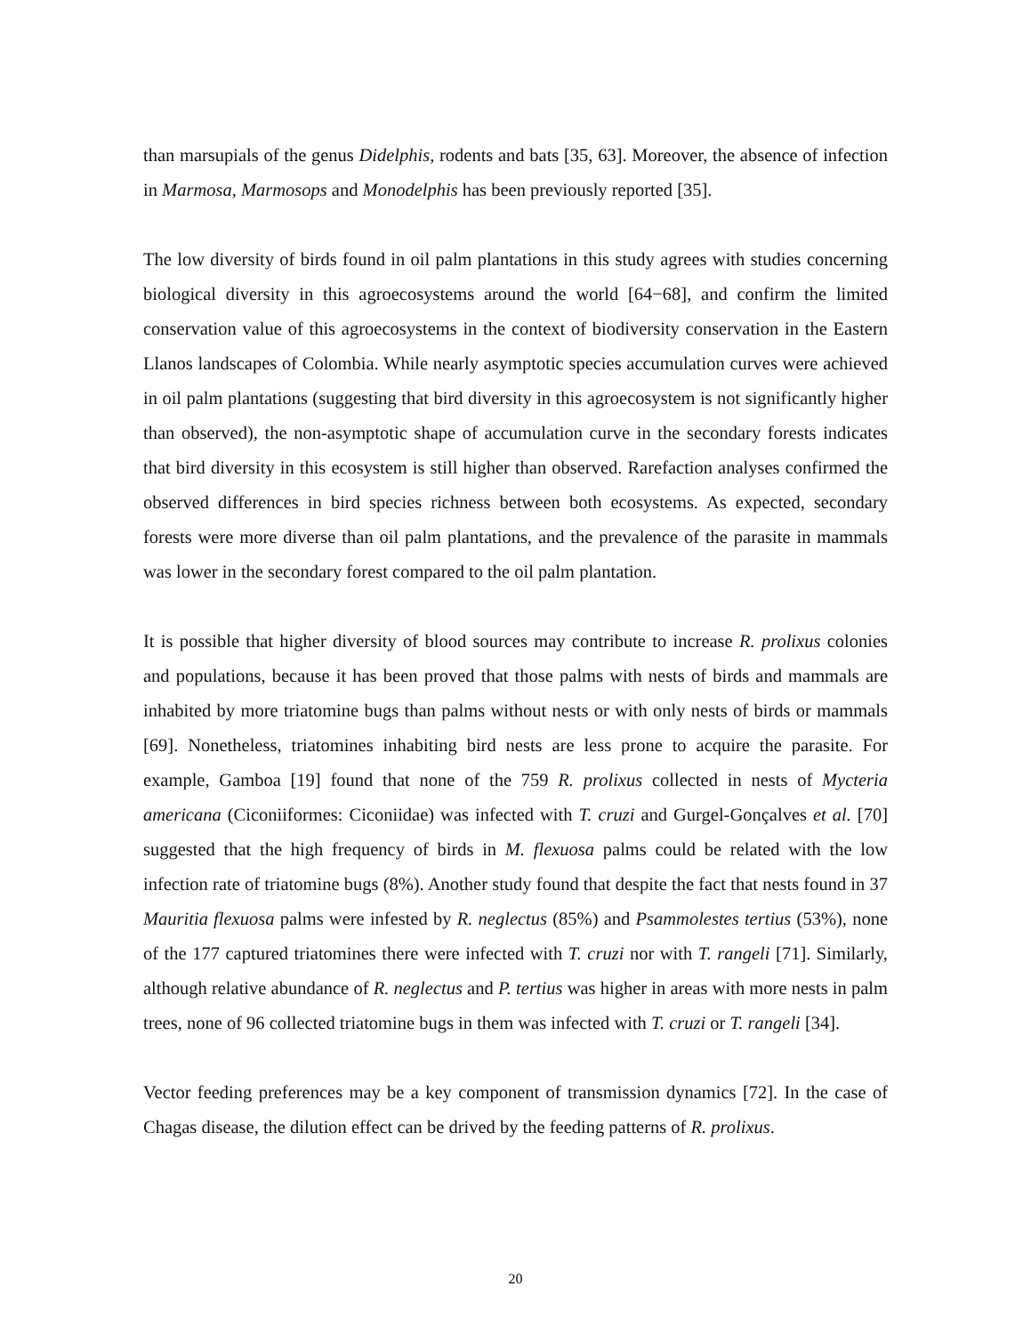than marsupials of the genus Didelphis, rodents and bats [35, 63]. Moreover, the absence of infection in Marmosa, Marmosops and Monodelphis has been previously reported [35].
The low diversity of birds found in oil palm plantations in this study agrees with studies concerning biological diversity in this agroecosystems around the world [64−68], and confirm the limited conservation value of this agroecosystems in the context of biodiversity conservation in the Eastern Llanos landscapes of Colombia. While nearly asymptotic species accumulation curves were achieved in oil palm plantations (suggesting that bird diversity in this agroecosystem is not significantly higher than observed), the non-asymptotic shape of accumulation curve in the secondary forests indicates that bird diversity in this ecosystem is still higher than observed. Rarefaction analyses confirmed the observed differences in bird species richness between both ecosystems. As expected, secondary forests were more diverse than oil palm plantations, and the prevalence of the parasite in mammals was lower in the secondary forest compared to the oil palm plantation.
It is possible that higher diversity of blood sources may contribute to increase R. prolixus colonies and populations, because it has been proved that those palms with nests of birds and mammals are inhabited by more triatomine bugs than palms without nests or with only nests of birds or mammals [69]. Nonetheless, triatomines inhabiting bird nests are less prone to acquire the parasite. For example, Gamboa [19] found that none of the 759 R. prolixus collected in nests of Mycteria americana (Ciconiiformes: Ciconiidae) was infected with T. cruzi and Gurgel-Gonçalves et al. [70] suggested that the high frequency of birds in M. flexuosa palms could be related with the low infection rate of triatomine bugs (8%). Another study found that despite the fact that nests found in 37 Mauritia flexuosa palms were infested by R. neglectus (85%) and Psammolestes tertius (53%), none of the 177 captured triatomines there were infected with T. cruzi nor with T. rangeli [71]. Similarly, although relative abundance of R. neglectus and P. tertius was higher in areas with more nests in palm trees, none of 96 collected triatomine bugs in them was infected with T. cruzi or T. rangeli [34].
Vector feeding preferences may be a key component of transmission dynamics [72]. In the case of Chagas disease, the dilution effect can be drived by the feeding patterns of R. prolixus.
20